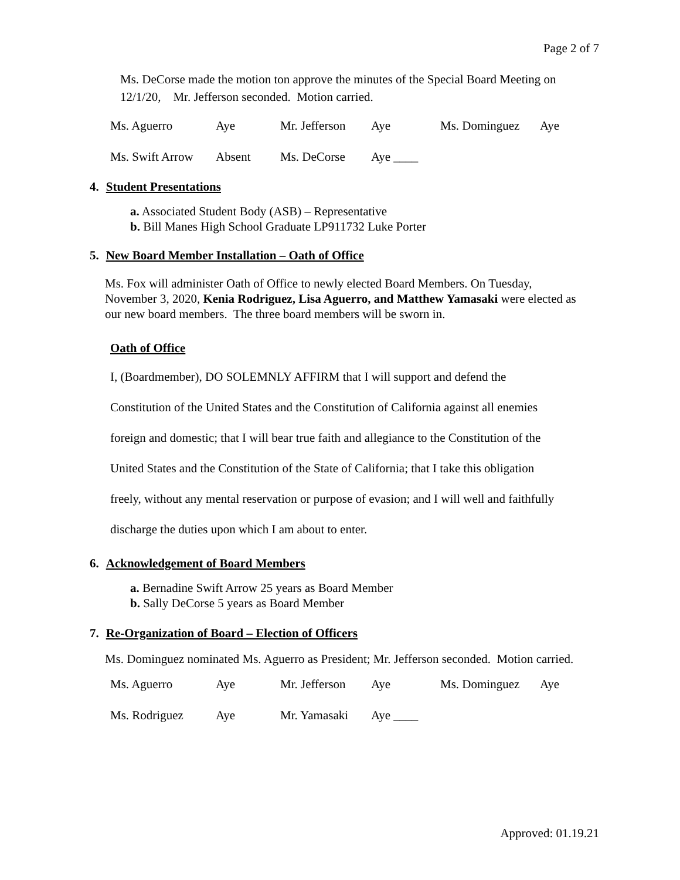Page 2 of 7
Ms. DeCorse made the motion ton approve the minutes of the Special Board Meeting on 12/1/20, Mr. Jefferson seconded. Motion carried.
| Ms. Aguerro | Aye | Mr. Jefferson | Aye | Ms. Dominguez | Aye |
| Ms. Swift Arrow | Absent | Ms. DeCorse | Aye ____ | | |
4. Student Presentations
a. Associated Student Body (ASB) – Representative
b. Bill Manes High School Graduate LP911732 Luke Porter
5. New Board Member Installation – Oath of Office
Ms. Fox will administer Oath of Office to newly elected Board Members. On Tuesday, November 3, 2020, Kenia Rodriguez, Lisa Aguerro, and Matthew Yamasaki were elected as our new board members. The three board members will be sworn in.
Oath of Office
I, (Boardmember), DO SOLEMNLY AFFIRM that I will support and defend the
Constitution of the United States and the Constitution of California against all enemies
foreign and domestic; that I will bear true faith and allegiance to the Constitution of the
United States and the Constitution of the State of California; that I take this obligation
freely, without any mental reservation or purpose of evasion; and I will well and faithfully
discharge the duties upon which I am about to enter.
6. Acknowledgement of Board Members
a. Bernadine Swift Arrow 25 years as Board Member
b. Sally DeCorse 5 years as Board Member
7. Re-Organization of Board – Election of Officers
Ms. Dominguez nominated Ms. Aguerro as President; Mr. Jefferson seconded. Motion carried.
| Ms. Aguerro | Aye | Mr. Jefferson | Aye | Ms. Dominguez | Aye |
| Ms. Rodriguez | Aye | Mr. Yamasaki | Aye ____ | | |
Approved: 01.19.21